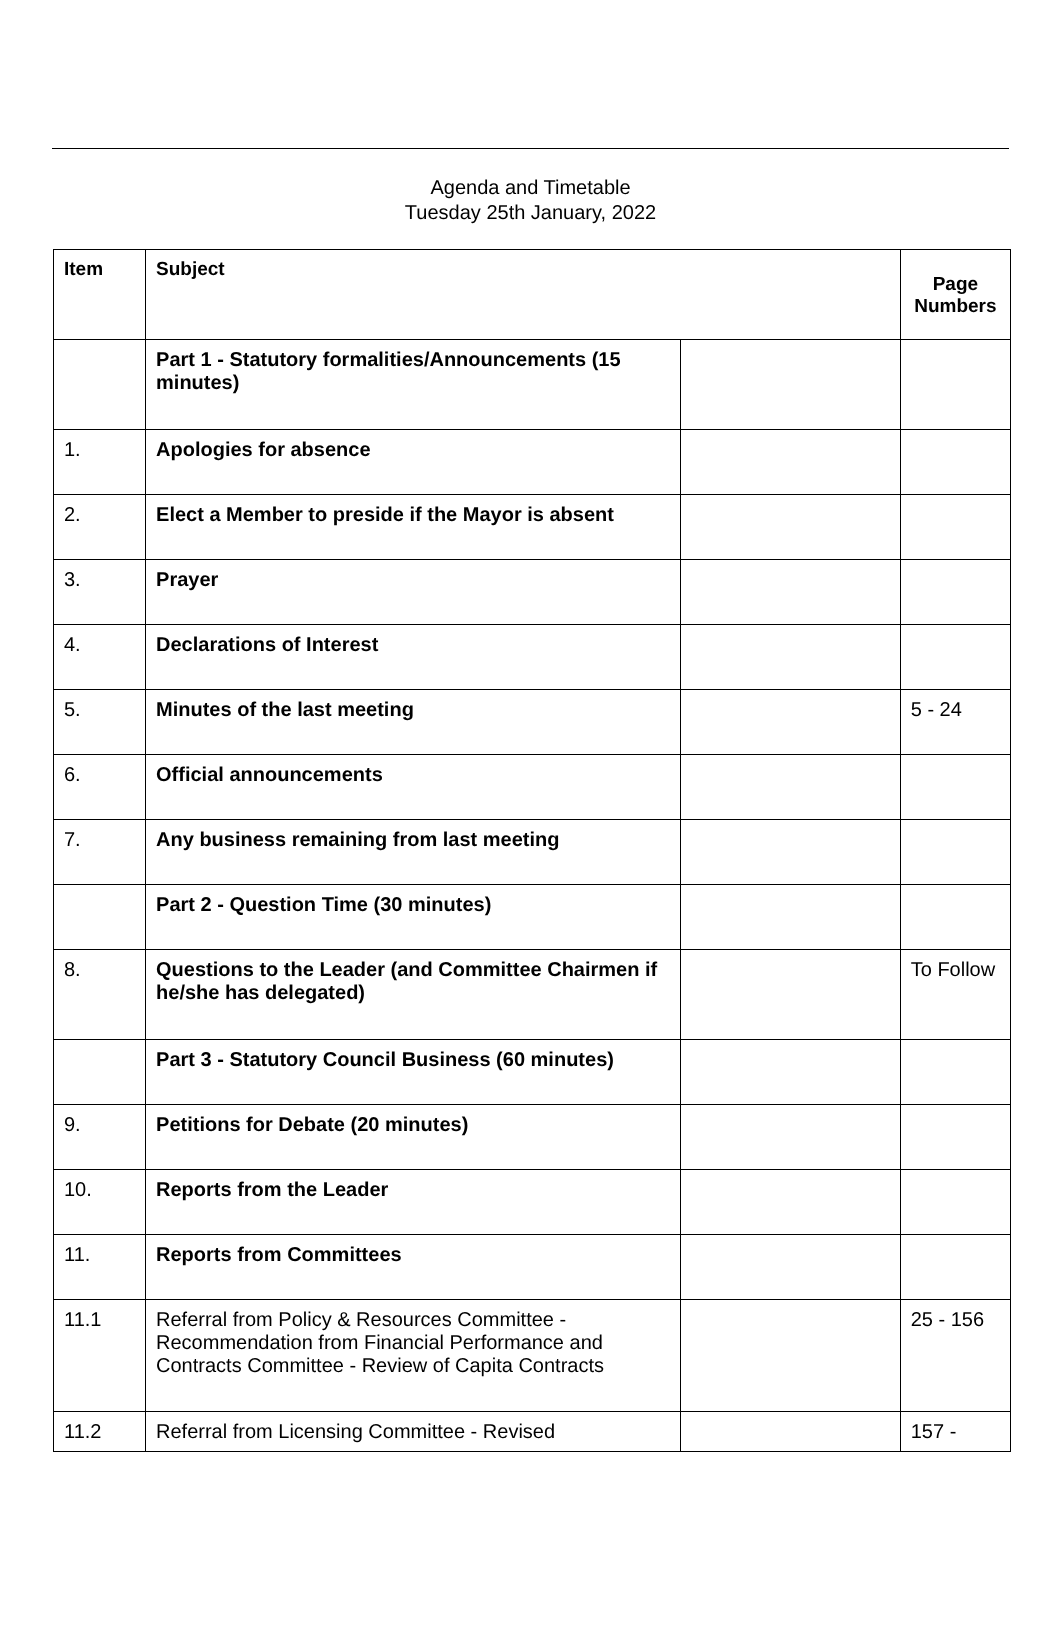Agenda and Timetable
Tuesday 25th January, 2022
| Item | Subject | | Page Numbers |
| --- | --- | --- | --- |
| | Part 1 - Statutory formalities/Announcements (15 minutes) | | |
| 1. | Apologies for absence | | |
| 2. | Elect a Member to preside if the Mayor is absent | | |
| 3. | Prayer | | |
| 4. | Declarations of Interest | | |
| 5. | Minutes of the last meeting | | 5 - 24 |
| 6. | Official announcements | | |
| 7. | Any business remaining from last meeting | | |
| | Part 2 - Question Time (30 minutes) | | |
| 8. | Questions to the Leader (and Committee Chairmen if he/she has delegated) | | To Follow |
| | Part 3 - Statutory Council Business (60 minutes) | | |
| 9. | Petitions for Debate (20 minutes) | | |
| 10. | Reports from the Leader | | |
| 11. | Reports from Committees | | |
| 11.1 | Referral from Policy & Resources Committee - Recommendation from Financial Performance and Contracts Committee - Review of Capita Contracts | | 25 - 156 |
| 11.2 | Referral from Licensing Committee - Revised | | 157 - |